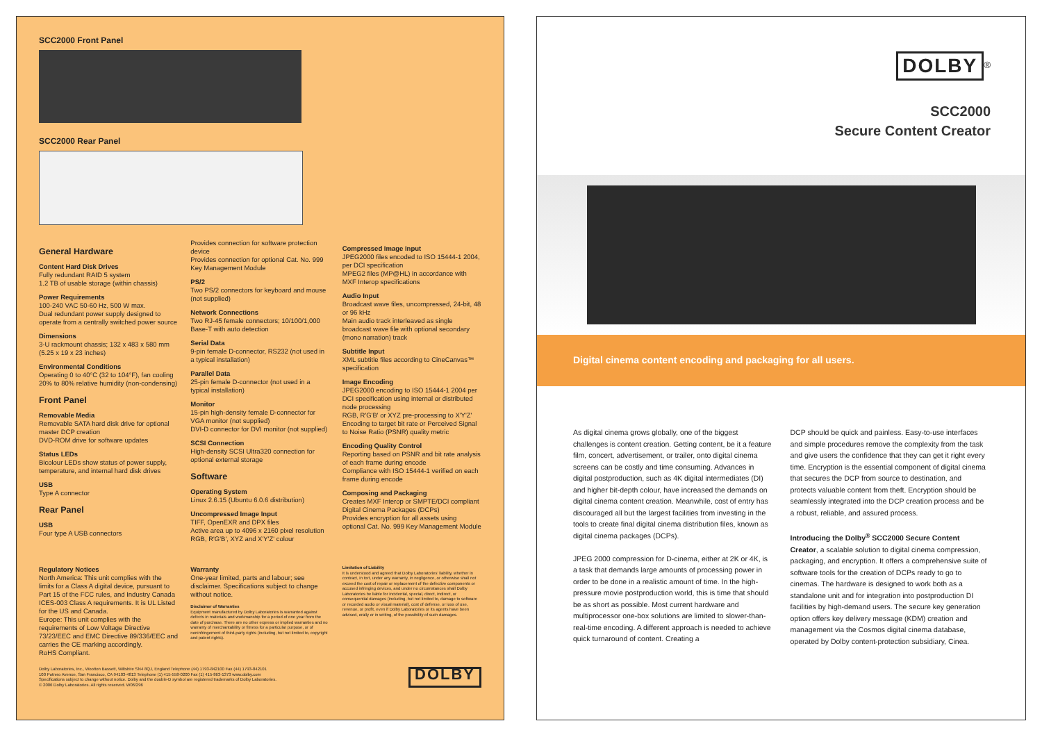SCC2000 Front Panel
SCC2000 Rear Panel
General Hardware
Content Hard Disk Drives
Fully redundant RAID 5 system
1.2 TB of usable storage (within chassis)
Power Requirements
100-240 VAC 50-60 Hz, 500 W max.
Dual redundant power supply designed to operate from a centrally switched power source
Dimensions
3-U rackmount chassis; 132 x 483 x 580 mm (5.25 x 19 x 23 inches)
Environmental Conditions
Operating 0 to 40°C (32 to 104°F), fan cooling
20% to 80% relative humidity (non-condensing)
Front Panel
Removable Media
Removable SATA hard disk drive for optional master DCP creation
DVD-ROM drive for software updates
Status LEDs
Bicolour LEDs show status of power supply, temperature, and internal hard disk drives
USB
Type A connector
Rear Panel
USB
Four type A USB connectors
Provides connection for software protection device
Provides connection for optional Cat. No. 999 Key Management Module
PS/2
Two PS/2 connectors for keyboard and mouse (not supplied)
Network Connections
Two RJ-45 female connectors; 10/100/1,000 Base-T with auto detection
Serial Data
9-pin female D-connector, RS232 (not used in a typical installation)
Parallel Data
25-pin female D-connector (not used in a typical installation)
Monitor
15-pin high-density female D-connector for VGA monitor (not supplied)
DVI-D connector for DVI monitor (not supplied)
SCSI Connection
High-density SCSI Ultra320 connection for optional external storage
Software
Operating System
Linux 2.6.15 (Ubuntu 6.0.6 distribution)
Uncompressed Image Input
TIFF, OpenEXR and DPX files
Active area up to 4096 x 2160 pixel resolution
RGB, R'G'B', XYZ and X'Y'Z' colour
Compressed Image Input
JPEG2000 files encoded to ISO 15444-1 2004, per DCI specification
MPEG2 files (MP@HL) in accordance with MXF Interop specifications
Audio Input
Broadcast wave files, uncompressed, 24-bit, 48 or 96 kHz
Main audio track interleaved as single broadcast wave file with optional secondary (mono narration) track
Subtitle Input
XML subtitle files according to CineCanvas™ specification
Image Encoding
JPEG2000 encoding to ISO 15444-1 2004 per DCI specification using internal or distributed node processing
RGB, R'G'B' or XYZ pre-processing to X'Y'Z'
Encoding to target bit rate or Perceived Signal to Noise Ratio (PSNR) quality metric
Encoding Quality Control
Reporting based on PSNR and bit rate analysis of each frame during encode
Compliance with ISO 15444-1 verified on each frame during encode
Composing and Packaging
Creates MXF Interop or SMPTE/DCI compliant Digital Cinema Packages (DCPs)
Provides encryption for all assets using optional Cat. No. 999 Key Management Module
Regulatory Notices
North America: This unit complies with the limits for a Class A digital device, pursuant to Part 15 of the FCC rules, and Industry Canada ICES-003 Class A requirements. It is UL Listed for the US and Canada.
Europe: This unit complies with the requirements of Low Voltage Directive 73/23/EEC and EMC Directive 89/336/EEC and carries the CE marking accordingly.
RoHS Compliant.
Warranty
One-year limited, parts and labour; see disclaimer. Specifications subject to change without notice.
Disclaimer of Warranties
Equipment manufactured by Dolby Laboratories is warranted against defects in materials and workmanship for a period of one year from the date of purchase. There are no other express or implied warranties and no warranty of merchantability or fitness for a particular purpose, or of noninfringement of third-party rights (including, but not limited to, copyright and patent rights).
Limitation of Liability
It is understood and agreed that Dolby Laboratories' liability, whether in contract, in tort, under any warranty, in negligence, or otherwise shall not exceed the cost of repair or replacement of the defective components or accused infringing devices, and under no circumstances shall Dolby Laboratories be liable for incidental, special, direct, indirect, or consequential damages (including, but not limited to, damage to software or recorded audio or visual material), cost of defense, or loss of use, revenue, or profit, even if Dolby Laboratories or its agents have been advised, orally or in writing, of the possibility of such damages.
Dolby Laboratories, Inc., Wootton Bassett, Wiltshire SN4 8QJ, England Telephone (44) 1793-842100 Fax (44) 1793-842101
100 Potrero Avenue, San Francisco, CA 94103-4813 Telephone (1) 415-558-0200 Fax (1) 415-863-1373 www.dolby.com
Specifications subject to change without notice. Dolby and the double-D symbol are registered trademarks of Dolby Laboratories.
© 2006 Dolby Laboratories. All rights reserved. W06/296
DOLBY
DOLBY<sup>®</sup>
SCC2000
Secure Content Creator
Digital cinema content encoding and packaging for all users.
As digital cinema grows globally, one of the biggest challenges is content creation. Getting content, be it a feature film, concert, advertisement, or trailer, onto digital cinema screens can be costly and time consuming. Advances in digital postproduction, such as 4K digital intermediates (DI) and higher bit-depth colour, have increased the demands on digital cinema content creation. Meanwhile, cost of entry has discouraged all but the largest facilities from investing in the tools to create final digital cinema distribution files, known as digital cinema packages (DCPs).
JPEG 2000 compression for D-cinema, either at 2K or 4K, is a task that demands large amounts of processing power in order to be done in a realistic amount of time. In the high-pressure movie postproduction world, this is time that should be as short as possible. Most current hardware and multiprocessor one-box solutions are limited to slower-than-real-time encoding. A different approach is needed to achieve quick turnaround of content. Creating a
DCP should be quick and painless. Easy-to-use interfaces and simple procedures remove the complexity from the task and give users the confidence that they can get it right every time. Encryption is the essential component of digital cinema that secures the DCP from source to destination, and protects valuable content from theft. Encryption should be seamlessly integrated into the DCP creation process and be a robust, reliable, and assured process.
Introducing the Dolby<sup>®</sup> SCC2000 Secure Content Creator, a scalable solution to digital cinema compression, packaging, and encryption. It offers a comprehensive suite of software tools for the creation of DCPs ready to go to cinemas. The hardware is designed to work both as a standalone unit and for integration into postproduction DI facilities by high-demand users. The secure key generation option offers key delivery message (KDM) creation and management via the Cosmos digital cinema database, operated by Dolby content-protection subsidiary, Cinea.